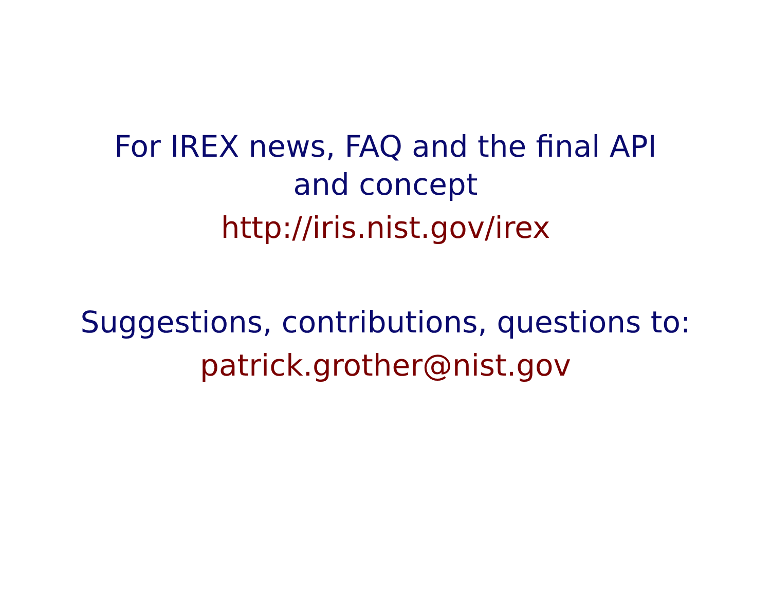For IREX news, FAQ and the final API
and concept
http://iris.nist.gov/irex
Suggestions, contributions, questions to:
patrick.grother@nist.gov